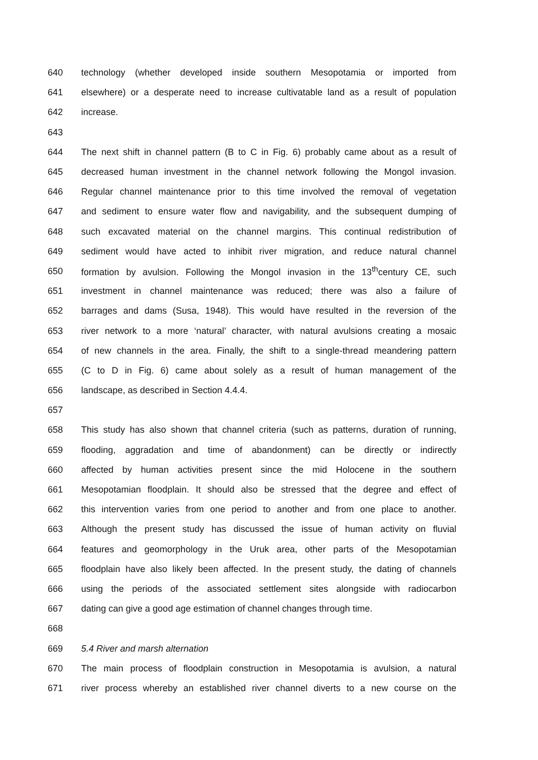640 technology (whether developed inside southern Mesopotamia or imported from
641 elsewhere) or a desperate need to increase cultivatable land as a result of population
642 increase.
643
644 The next shift in channel pattern (B to C in Fig. 6) probably came about as a result of
645 decreased human investment in the channel network following the Mongol invasion.
646 Regular channel maintenance prior to this time involved the removal of vegetation
647 and sediment to ensure water flow and navigability, and the subsequent dumping of
648 such excavated material on the channel margins. This continual redistribution of
649 sediment would have acted to inhibit river migration, and reduce natural channel
650 formation by avulsion. Following the Mongol invasion in the 13<sup>th</sup>century CE, such
651 investment in channel maintenance was reduced; there was also a failure of
652 barrages and dams (Susa, 1948). This would have resulted in the reversion of the
653 river network to a more ‘natural’ character, with natural avulsions creating a mosaic
654 of new channels in the area. Finally, the shift to a single-thread meandering pattern
655 (C to D in Fig. 6) came about solely as a result of human management of the
656 landscape, as described in Section 4.4.4.
657
658 This study has also shown that channel criteria (such as patterns, duration of running,
659 flooding, aggradation and time of abandonment) can be directly or indirectly
660 affected by human activities present since the mid Holocene in the southern
661 Mesopotamian floodplain. It should also be stressed that the degree and effect of
662 this intervention varies from one period to another and from one place to another.
663 Although the present study has discussed the issue of human activity on fluvial
664 features and geomorphology in the Uruk area, other parts of the Mesopotamian
665 floodplain have also likely been affected. In the present study, the dating of channels
666 using the periods of the associated settlement sites alongside with radiocarbon
667 dating can give a good age estimation of channel changes through time.
668
669 5.4 River and marsh alternation
670 The main process of floodplain construction in Mesopotamia is avulsion, a natural
671 river process whereby an established river channel diverts to a new course on the